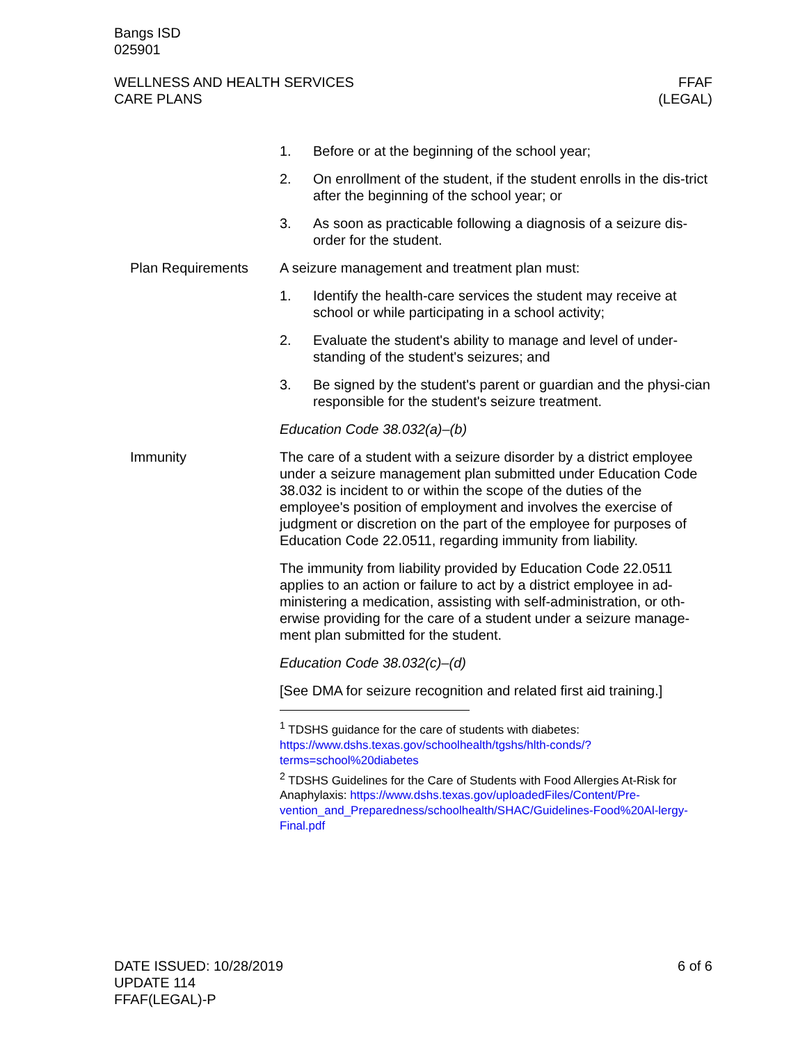Bangs ISD
025901
WELLNESS AND HEALTH SERVICES
CARE PLANS
FFAF
(LEGAL)
1. Before or at the beginning of the school year;
2. On enrollment of the student, if the student enrolls in the dis-trict after the beginning of the school year; or
3. As soon as practicable following a diagnosis of a seizure dis-order for the student.
Plan Requirements A seizure management and treatment plan must:
1. Identify the health-care services the student may receive at school or while participating in a school activity;
2. Evaluate the student's ability to manage and level of under-standing of the student's seizures; and
3. Be signed by the student's parent or guardian and the physi-cian responsible for the student's seizure treatment.
Education Code 38.032(a)–(b)
Immunity The care of a student with a seizure disorder by a district employee under a seizure management plan submitted under Education Code 38.032 is incident to or within the scope of the duties of the employee's position of employment and involves the exercise of judgment or discretion on the part of the employee for purposes of Education Code 22.0511, regarding immunity from liability.
The immunity from liability provided by Education Code 22.0511 applies to an action or failure to act by a district employee in ad-ministering a medication, assisting with self-administration, or oth-erwise providing for the care of a student under a seizure manage-ment plan submitted for the student.
Education Code 38.032(c)–(d)
[See DMA for seizure recognition and related first aid training.]
<sup>1</sup> TDSHS guidance for the care of students with diabetes: https://www.dshs.texas.gov/schoolhealth/tgshs/hlth-conds/?terms=school%20diabetes
<sup>2</sup> TDSHS Guidelines for the Care of Students with Food Allergies At-Risk for Anaphylaxis: https://www.dshs.texas.gov/uploadedFiles/Content/Pre-vention_and_Preparedness/schoolhealth/SHAC/Guidelines-Food%20Al-lergy-Final.pdf
DATE ISSUED: 10/28/2019
UPDATE 114
FFAF(LEGAL)-P
6 of 6